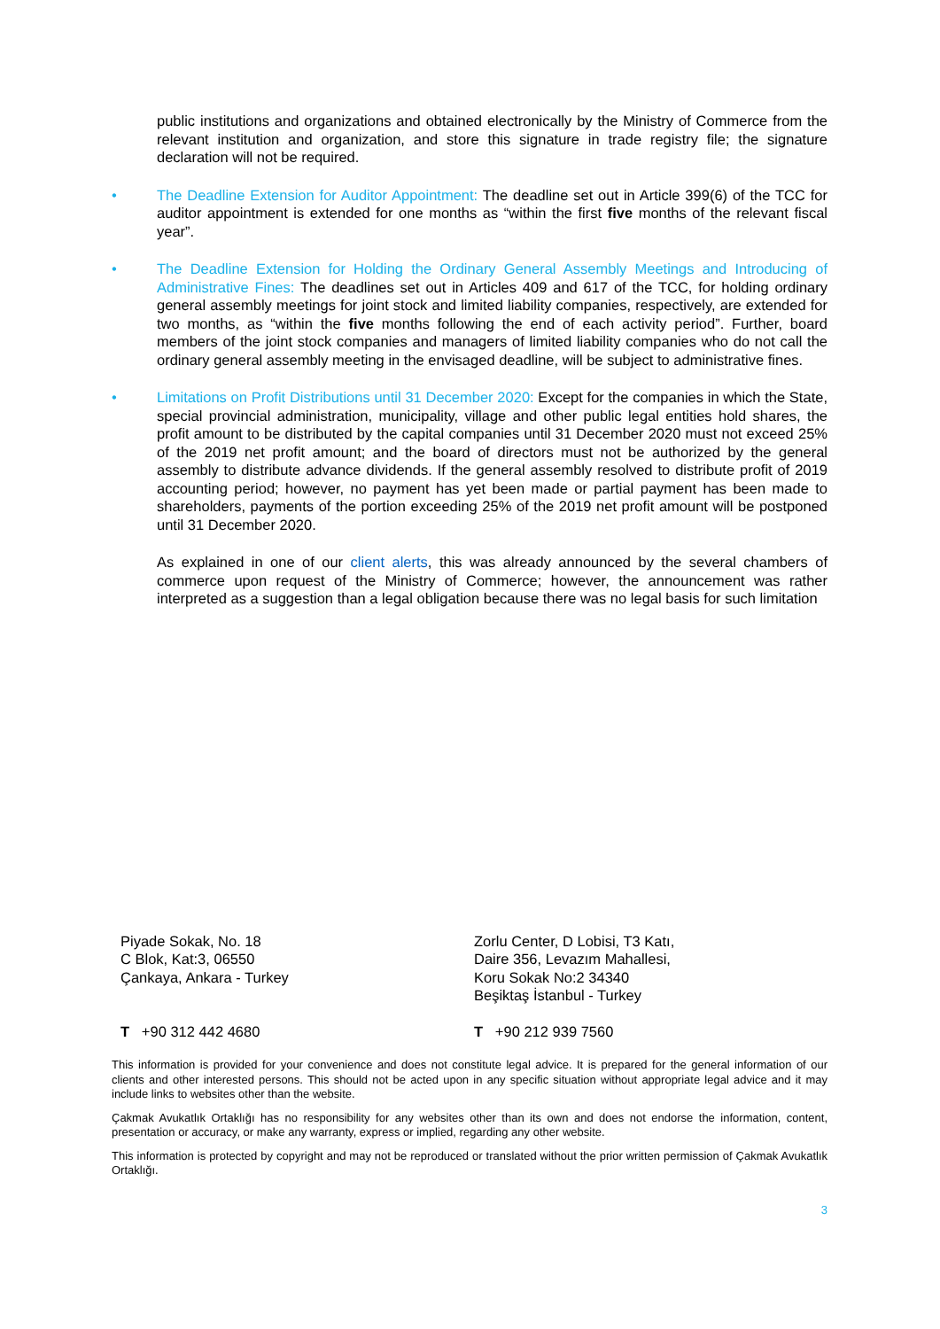public institutions and organizations and obtained electronically by the Ministry of Commerce from the relevant institution and organization, and store this signature in trade registry file; the signature declaration will not be required.
• The Deadline Extension for Auditor Appointment: The deadline set out in Article 399(6) of the TCC for auditor appointment is extended for one months as “within the first five months of the relevant fiscal year”.
• The Deadline Extension for Holding the Ordinary General Assembly Meetings and Introducing of Administrative Fines: The deadlines set out in Articles 409 and 617 of the TCC, for holding ordinary general assembly meetings for joint stock and limited liability companies, respectively, are extended for two months, as “within the five months following the end of each activity period”. Further, board members of the joint stock companies and managers of limited liability companies who do not call the ordinary general assembly meeting in the envisaged deadline, will be subject to administrative fines.
• Limitations on Profit Distributions until 31 December 2020: Except for the companies in which the State, special provincial administration, municipality, village and other public legal entities hold shares, the profit amount to be distributed by the capital companies until 31 December 2020 must not exceed 25% of the 2019 net profit amount; and the board of directors must not be authorized by the general assembly to distribute advance dividends. If the general assembly resolved to distribute profit of 2019 accounting period; however, no payment has yet been made or partial payment has been made to shareholders, payments of the portion exceeding 25% of the 2019 net profit amount will be postponed until 31 December 2020.
As explained in one of our client alerts, this was already announced by the several chambers of commerce upon request of the Ministry of Commerce; however, the announcement was rather interpreted as a suggestion than a legal obligation because there was no legal basis for such limitation
Piyade Sokak, No. 18
C Blok, Kat:3, 06550
Çankaya, Ankara - Turkey
Zorlu Center, D Lobisi, T3 Katı,
Daire 356, Levazım Mahallesi,
Koru Sokak No:2 34340
Beşiktaş İstanbul - Turkey
T +90 312 442 4680 T +90 212 939 7560
This information is provided for your convenience and does not constitute legal advice. It is prepared for the general information of our clients and other interested persons. This should not be acted upon in any specific situation without appropriate legal advice and it may include links to websites other than the website.
Çakmak Avukatlık Ortaklığı has no responsibility for any websites other than its own and does not endorse the information, content, presentation or accuracy, or make any warranty, express or implied, regarding any other website.
This information is protected by copyright and may not be reproduced or translated without the prior written permission of Çakmak Avukatlık Ortaklığı.
3